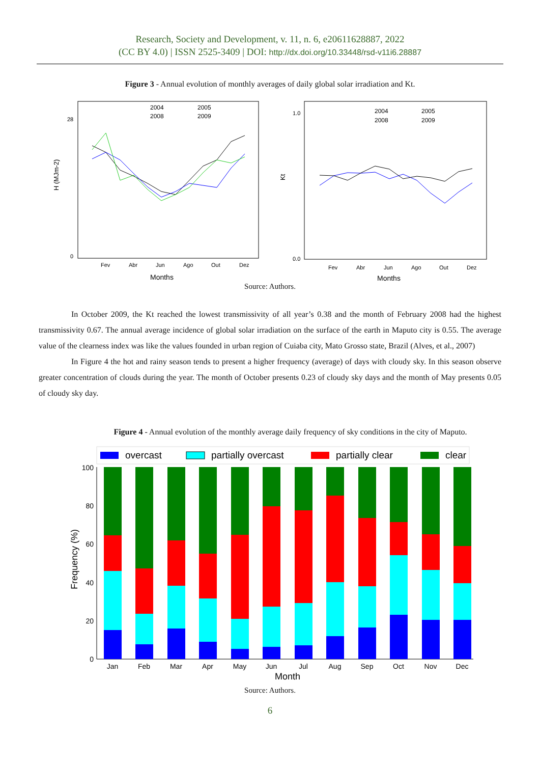Research, Society and Development, v. 11, n. 6, e20611628887, 2022
(CC BY 4.0) | ISSN 2525-3409 | DOI: http://dx.doi.org/10.33448/rsd-v11i6.28887
Figure 3 - Annual evolution of monthly averages of daily global solar irradiation and Kt.
H (MJm-2)
0
28
Fev
Abr
Jun
Ago
Out
Dez
Months
2004
2005
2008
2009
Kt
1.0
0.0
Fev
Abr
Jun
Ago
Out
Dez
Months
2004
2005
2008
2009
Source: Authors.
In October 2009, the Kt reached the lowest transmissivity of all year’s 0.38 and the month of February 2008 had the highest transmissivity 0.67. The annual average incidence of global solar irradiation on the surface of the earth in Maputo city is 0.55. The average value of the clearness index was like the values founded in urban region of Cuiaba city, Mato Grosso state, Brazil (Alves, et al., 2007)
In Figure 4 the hot and rainy season tends to present a higher frequency (average) of days with cloudy sky. In this season observe greater concentration of clouds during the year. The month of October presents 0.23 of cloudy sky days and the month of May presents 0.05 of cloudy sky day.
Figure 4 - Annual evolution of the monthly average daily frequency of sky conditions in the city of Maputo.
overcast
partially overcast
partially clear
clear
100
80
60
40
20
0
Frequency (%)
Jan
Feb
Mar
Apr
May
Jun
Jul
Aug
Sep
Oct
Nov
Dec
Month
Source: Authors.
6